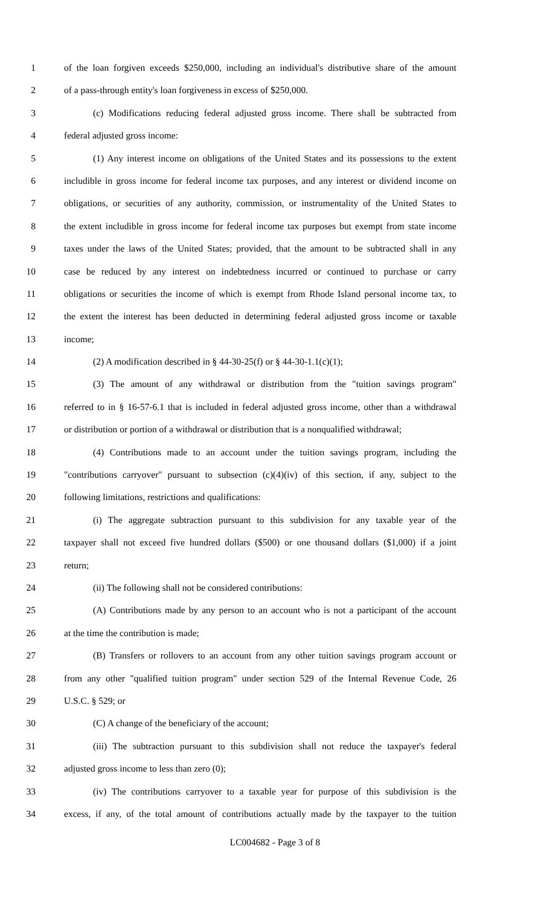1 of the loan forgiven exceeds $250,000, including an individual's distributive share of the amount
2 of a pass-through entity's loan forgiveness in excess of $250,000.
3 (c) Modifications reducing federal adjusted gross income. There shall be subtracted from
4 federal adjusted gross income:
5 (1) Any interest income on obligations of the United States and its possessions to the extent
6 includible in gross income for federal income tax purposes, and any interest or dividend income on
7 obligations, or securities of any authority, commission, or instrumentality of the United States to
8 the extent includible in gross income for federal income tax purposes but exempt from state income
9 taxes under the laws of the United States; provided, that the amount to be subtracted shall in any
10 case be reduced by any interest on indebtedness incurred or continued to purchase or carry
11 obligations or securities the income of which is exempt from Rhode Island personal income tax, to
12 the extent the interest has been deducted in determining federal adjusted gross income or taxable
13 income;
14 (2) A modification described in § 44-30-25(f) or § 44-30-1.1(c)(1);
15 (3) The amount of any withdrawal or distribution from the "tuition savings program"
16 referred to in § 16-57-6.1 that is included in federal adjusted gross income, other than a withdrawal
17 or distribution or portion of a withdrawal or distribution that is a nonqualified withdrawal;
18 (4) Contributions made to an account under the tuition savings program, including the
19 "contributions carryover" pursuant to subsection (c)(4)(iv) of this section, if any, subject to the
20 following limitations, restrictions and qualifications:
21 (i) The aggregate subtraction pursuant to this subdivision for any taxable year of the
22 taxpayer shall not exceed five hundred dollars ($500) or one thousand dollars ($1,000) if a joint
23 return;
24 (ii) The following shall not be considered contributions:
25 (A) Contributions made by any person to an account who is not a participant of the account
26 at the time the contribution is made;
27 (B) Transfers or rollovers to an account from any other tuition savings program account or
28 from any other "qualified tuition program" under section 529 of the Internal Revenue Code, 26
29 U.S.C. § 529; or
30 (C) A change of the beneficiary of the account;
31 (iii) The subtraction pursuant to this subdivision shall not reduce the taxpayer's federal
32 adjusted gross income to less than zero (0);
33 (iv) The contributions carryover to a taxable year for purpose of this subdivision is the
34 excess, if any, of the total amount of contributions actually made by the taxpayer to the tuition
LC004682 - Page 3 of 8